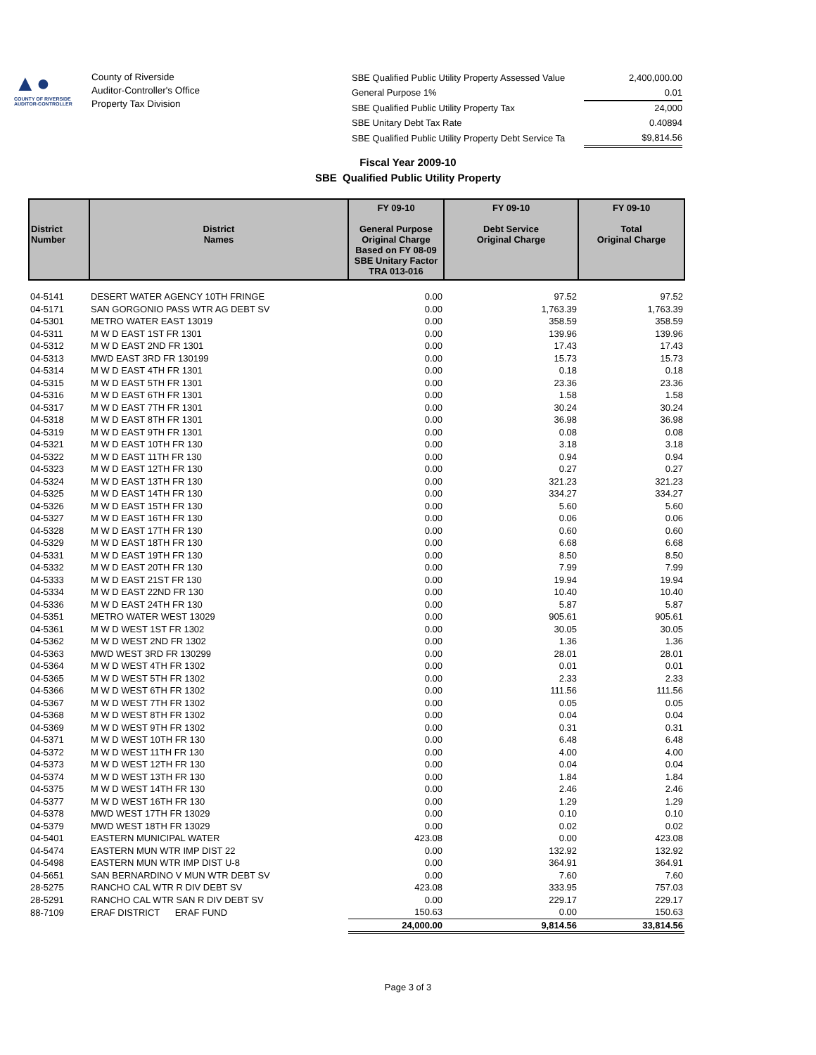▲●
COUNTY OF RIVERSIDE
AUDITOR-CONTROLLER
County of Riverside
Auditor-Controller's Office
Property Tax Division
| SBE Qualified Public Utility Property Assessed Value | 2,400,000.00 |
| General Purpose 1% | 0.01 |
| SBE Qualified Public Utility Property Tax | 24,000 |
| SBE Unitary Debt Tax Rate | 0.40894 |
| SBE Qualified Public Utility Property Debt Service Ta | $9,814.56 |
Fiscal Year 2009-10
SBE Qualified Public Utility Property
| District Number | District Names | FY 09-10 General Purpose Original Charge Based on FY 08-09 SBE Unitary Factor TRA 013-016 | FY 09-10 Debt Service Original Charge | FY 09-10 Total Original Charge |
| --- | --- | --- | --- | --- |
| 04-5141 | DESERT WATER AGENCY 10TH FRINGE | 0.00 | 97.52 | 97.52 |
| 04-5171 | SAN GORGONIO PASS WTR AG DEBT SV | 0.00 | 1,763.39 | 1,763.39 |
| 04-5301 | METRO WATER EAST 13019 | 0.00 | 358.59 | 358.59 |
| 04-5311 | M W D EAST 1ST FR 1301 | 0.00 | 139.96 | 139.96 |
| 04-5312 | M W D EAST 2ND FR 1301 | 0.00 | 17.43 | 17.43 |
| 04-5313 | MWD EAST 3RD FR 130199 | 0.00 | 15.73 | 15.73 |
| 04-5314 | M W D EAST 4TH FR 1301 | 0.00 | 0.18 | 0.18 |
| 04-5315 | M W D EAST 5TH FR 1301 | 0.00 | 23.36 | 23.36 |
| 04-5316 | M W D EAST 6TH FR 1301 | 0.00 | 1.58 | 1.58 |
| 04-5317 | M W D EAST 7TH FR 1301 | 0.00 | 30.24 | 30.24 |
| 04-5318 | M W D EAST 8TH FR 1301 | 0.00 | 36.98 | 36.98 |
| 04-5319 | M W D EAST 9TH FR 1301 | 0.00 | 0.08 | 0.08 |
| 04-5321 | M W D EAST 10TH FR 130 | 0.00 | 3.18 | 3.18 |
| 04-5322 | M W D EAST 11TH FR 130 | 0.00 | 0.94 | 0.94 |
| 04-5323 | M W D EAST 12TH FR 130 | 0.00 | 0.27 | 0.27 |
| 04-5324 | M W D EAST 13TH FR 130 | 0.00 | 321.23 | 321.23 |
| 04-5325 | M W D EAST 14TH FR 130 | 0.00 | 334.27 | 334.27 |
| 04-5326 | M W D EAST 15TH FR 130 | 0.00 | 5.60 | 5.60 |
| 04-5327 | M W D EAST 16TH FR 130 | 0.00 | 0.06 | 0.06 |
| 04-5328 | M W D EAST 17TH FR 130 | 0.00 | 0.60 | 0.60 |
| 04-5329 | M W D EAST 18TH FR 130 | 0.00 | 6.68 | 6.68 |
| 04-5331 | M W D EAST 19TH FR 130 | 0.00 | 8.50 | 8.50 |
| 04-5332 | M W D EAST 20TH FR 130 | 0.00 | 7.99 | 7.99 |
| 04-5333 | M W D EAST 21ST FR 130 | 0.00 | 19.94 | 19.94 |
| 04-5334 | M W D EAST 22ND FR 130 | 0.00 | 10.40 | 10.40 |
| 04-5336 | M W D EAST 24TH FR 130 | 0.00 | 5.87 | 5.87 |
| 04-5351 | METRO WATER WEST 13029 | 0.00 | 905.61 | 905.61 |
| 04-5361 | M W D WEST 1ST FR 1302 | 0.00 | 30.05 | 30.05 |
| 04-5362 | M W D WEST 2ND FR 1302 | 0.00 | 1.36 | 1.36 |
| 04-5363 | MWD WEST 3RD FR 130299 | 0.00 | 28.01 | 28.01 |
| 04-5364 | M W D WEST 4TH FR 1302 | 0.00 | 0.01 | 0.01 |
| 04-5365 | M W D WEST 5TH FR 1302 | 0.00 | 2.33 | 2.33 |
| 04-5366 | M W D WEST 6TH FR 1302 | 0.00 | 111.56 | 111.56 |
| 04-5367 | M W D WEST 7TH FR 1302 | 0.00 | 0.05 | 0.05 |
| 04-5368 | M W D WEST 8TH FR 1302 | 0.00 | 0.04 | 0.04 |
| 04-5369 | M W D WEST 9TH FR 1302 | 0.00 | 0.31 | 0.31 |
| 04-5371 | M W D WEST 10TH FR 130 | 0.00 | 6.48 | 6.48 |
| 04-5372 | M W D WEST 11TH FR 130 | 0.00 | 4.00 | 4.00 |
| 04-5373 | M W D WEST 12TH FR 130 | 0.00 | 0.04 | 0.04 |
| 04-5374 | M W D WEST 13TH FR 130 | 0.00 | 1.84 | 1.84 |
| 04-5375 | M W D WEST 14TH FR 130 | 0.00 | 2.46 | 2.46 |
| 04-5377 | M W D WEST 16TH FR 130 | 0.00 | 1.29 | 1.29 |
| 04-5378 | MWD WEST 17TH FR 13029 | 0.00 | 0.10 | 0.10 |
| 04-5379 | MWD WEST 18TH FR 13029 | 0.00 | 0.02 | 0.02 |
| 04-5401 | EASTERN MUNICIPAL WATER | 423.08 | 0.00 | 423.08 |
| 04-5474 | EASTERN MUN WTR IMP DIST 22 | 0.00 | 132.92 | 132.92 |
| 04-5498 | EASTERN MUN WTR IMP DIST U-8 | 0.00 | 364.91 | 364.91 |
| 04-5651 | SAN BERNARDINO V MUN WTR DEBT SV | 0.00 | 7.60 | 7.60 |
| 28-5275 | RANCHO CAL WTR R DIV DEBT SV | 423.08 | 333.95 | 757.03 |
| 28-5291 | RANCHO CAL WTR SAN R DIV DEBT SV | 0.00 | 229.17 | 229.17 |
| 88-7109 | ERAF DISTRICT ERAF FUND | 150.63 | 0.00 | 150.63 |
| | | 24,000.00 | 9,814.56 | 33,814.56 |
Page 3 of 3